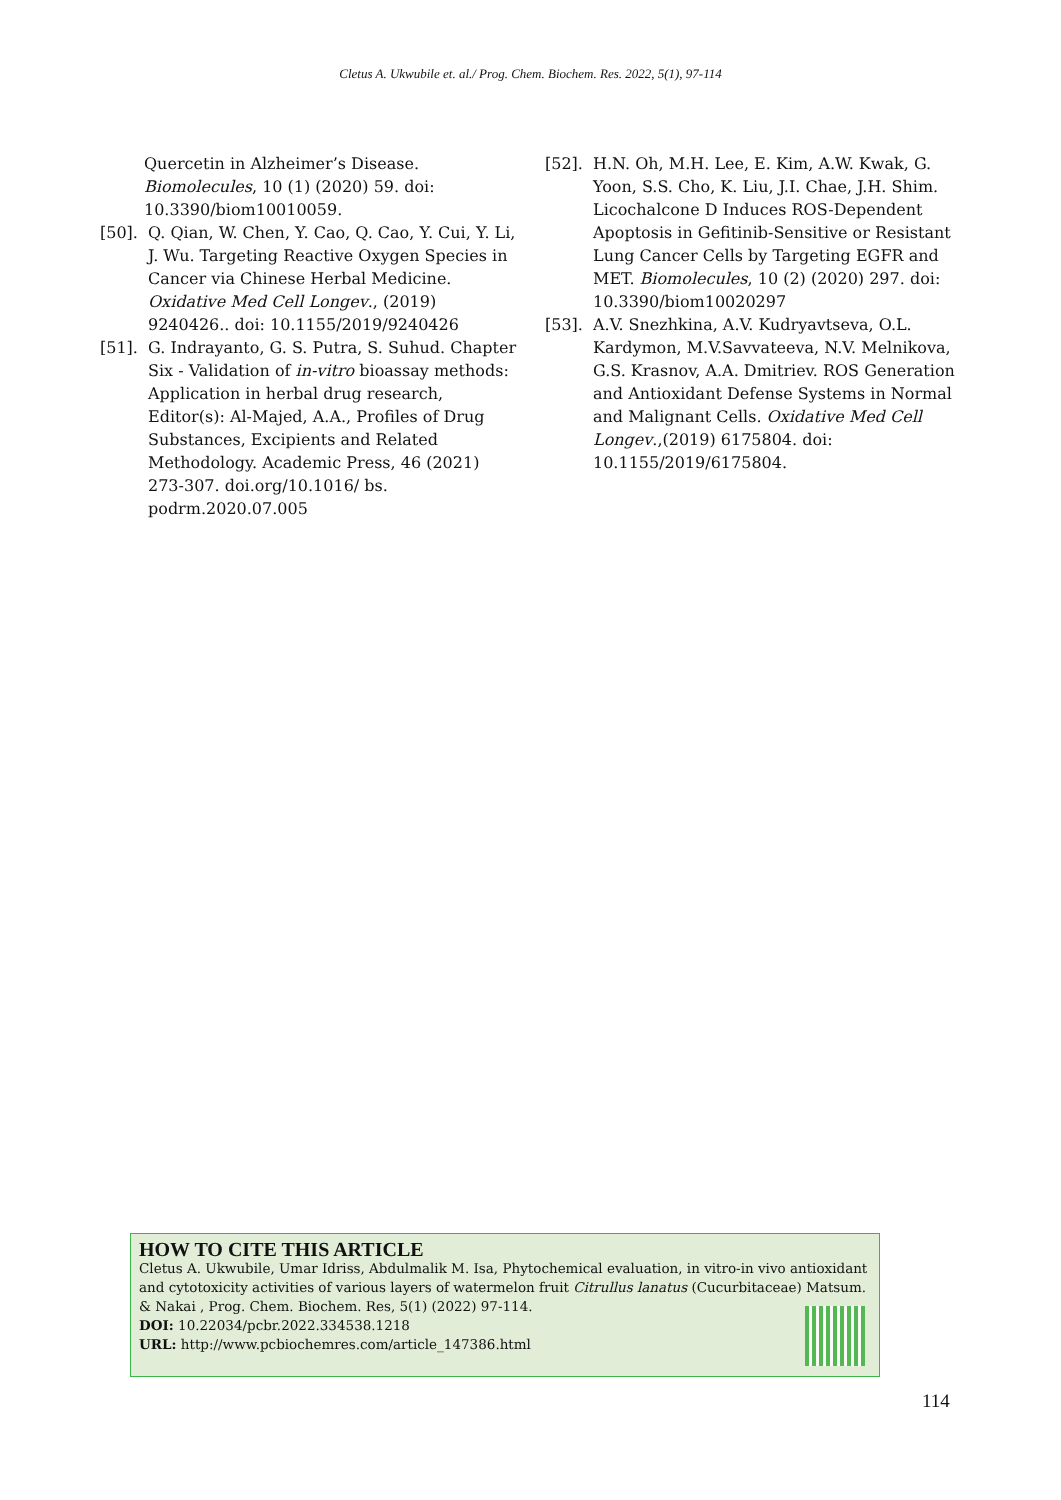Cletus A. Ukwubile et. al./ Prog. Chem. Biochem. Res. 2022, 5(1), 97-114
Quercetin in Alzheimer’s Disease. Biomolecules, 10 (1) (2020) 59. doi: 10.3390/biom10010059.
[50]. Q. Qian, W. Chen, Y. Cao, Q. Cao, Y. Cui, Y. Li, J. Wu. Targeting Reactive Oxygen Species in Cancer via Chinese Herbal Medicine. Oxidative Med Cell Longev., (2019) 9240426.. doi: 10.1155/2019/9240426
[51]. G. Indrayanto, G. S. Putra, S. Suhud. Chapter Six - Validation of in-vitro bioassay methods: Application in herbal drug research, Editor(s): Al-Majed, A.A., Profiles of Drug Substances, Excipients and Related Methodology. Academic Press, 46 (2021) 273-307. doi.org/10.1016/ bs. podrm.2020.07.005
[52]. H.N. Oh, M.H. Lee, E. Kim, A.W. Kwak, G. Yoon, S.S. Cho, K. Liu, J.I. Chae, J.H. Shim. Licochalcone D Induces ROS-Dependent Apoptosis in Gefitinib-Sensitive or Resistant Lung Cancer Cells by Targeting EGFR and MET. Biomolecules, 10 (2) (2020) 297. doi: 10.3390/biom10020297
[53]. A.V. Snezhkina, A.V. Kudryavtseva, O.L. Kardymon, M.V.Savvateeva, N.V. Melnikova, G.S. Krasnov, A.A. Dmitriev. ROS Generation and Antioxidant Defense Systems in Normal and Malignant Cells. Oxidative Med Cell Longev.,(2019) 6175804. doi: 10.1155/2019/6175804.
HOW TO CITE THIS ARTICLE
Cletus A. Ukwubile, Umar Idriss, Abdulmalik M. Isa, Phytochemical evaluation, in vitro-in vivo antioxidant and cytotoxicity activities of various layers of watermelon fruit Citrullus lanatus (Cucurbitaceae) Matsum. & Nakai , Prog. Chem. Biochem. Res, 5(1) (2022) 97-114.
DOI: 10.22034/pcbr.2022.334538.1218
URL: http://www.pcbiochemres.com/article_147386.html
114